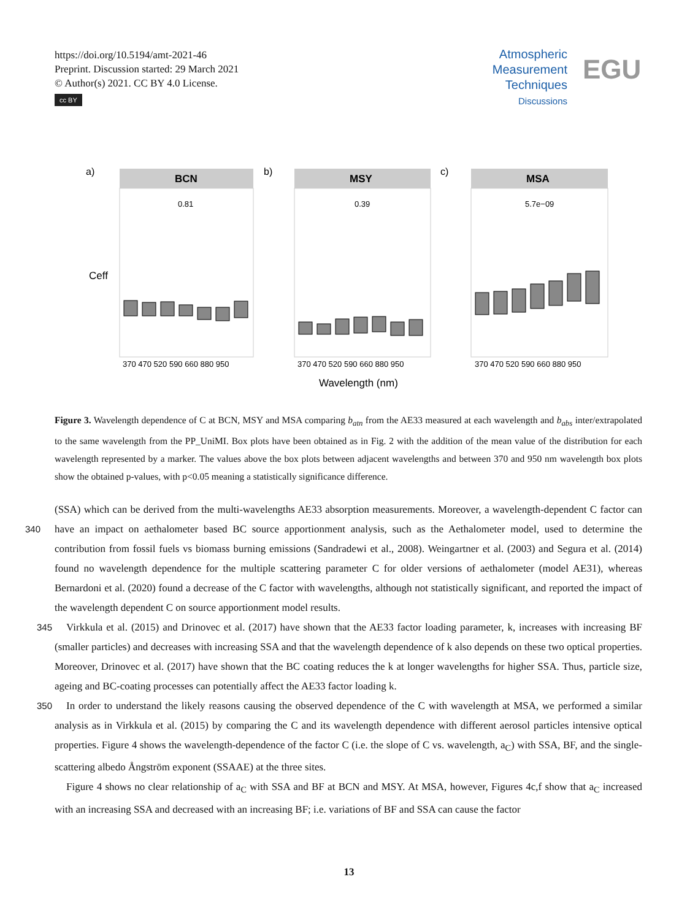https://doi.org/10.5194/amt-2021-46
Preprint. Discussion started: 29 March 2021
© Author(s) 2021. CC BY 4.0 License.
cc BY
Atmospheric
Measurement
Techniques
Discussions
EGU
a)
BCN
b)
MSY
c)
MSA
0.81
0.39
5.7e−09
370 470 520 590 660 880 950
370 470 520 590 660 880 950
370 470 520 590 660 880 950
Wavelength (nm)
Ceff
Figure 3. Wavelength dependence of C at BCN, MSY and MSA comparing b<sub>atn</sub> from the AE33 measured at each wavelength and b<sub>abs</sub> inter/extrapolated to the same wavelength from the PP_UniMI. Box plots have been obtained as in Fig. 2 with the addition of the mean value of the distribution for each wavelength represented by a marker. The values above the box plots between adjacent wavelengths and between 370 and 950 nm wavelength box plots show the obtained p-values, with p<0.05 meaning a statistically significance difference.
(SSA) which can be derived from the multi-wavelengths AE33 absorption measurements. Moreover, a wavelength-dependent C factor can have an impact on aethalometer based BC source apportionment analysis, such as the Aethalometer model, used 340 to determine the contribution from fossil fuels vs biomass burning emissions (Sandradewi et al., 2008). Weingartner et al. (2003) and Segura et al. (2014) found no wavelength dependence for the multiple scattering parameter C for older versions of aethalometer (model AE31), whereas Bernardoni et al. (2020) found a decrease of the C factor with wavelengths, although not statistically significant, and reported the impact of the wavelength dependent C on source apportionment model results.
Virkkula et al. (2015) and Drinovec et al. (2017) have shown that the AE33 factor loading parameter, k, increases with 345 increasing BF (smaller particles) and decreases with increasing SSA and that the wavelength dependence of k also depends on these two optical properties. Moreover, Drinovec et al. (2017) have shown that the BC coating reduces the k at longer wavelengths for higher SSA. Thus, particle size, ageing and BC-coating processes can potentially affect the AE33 factor loading k.
In order to understand the likely reasons causing the observed dependence of the C with wavelength at MSA, we performed a 350 similar analysis as in Virkkula et al. (2015) by comparing the C and its wavelength dependence with different aerosol particles intensive optical properties. Figure 4 shows the wavelength-dependence of the factor C (i.e. the slope of C vs. wavelength, a<sub>C</sub>) with SSA, BF, and the single-scattering albedo Ångström exponent (SSAAE) at the three sites.
Figure 4 shows no clear relationship of a<sub>C</sub> with SSA and BF at BCN and MSY. At MSA, however, Figures 4c,f show that a<sub>C</sub> increased with an increasing SSA and decreased with an increasing BF; i.e. variations of BF and SSA can cause the factor
13